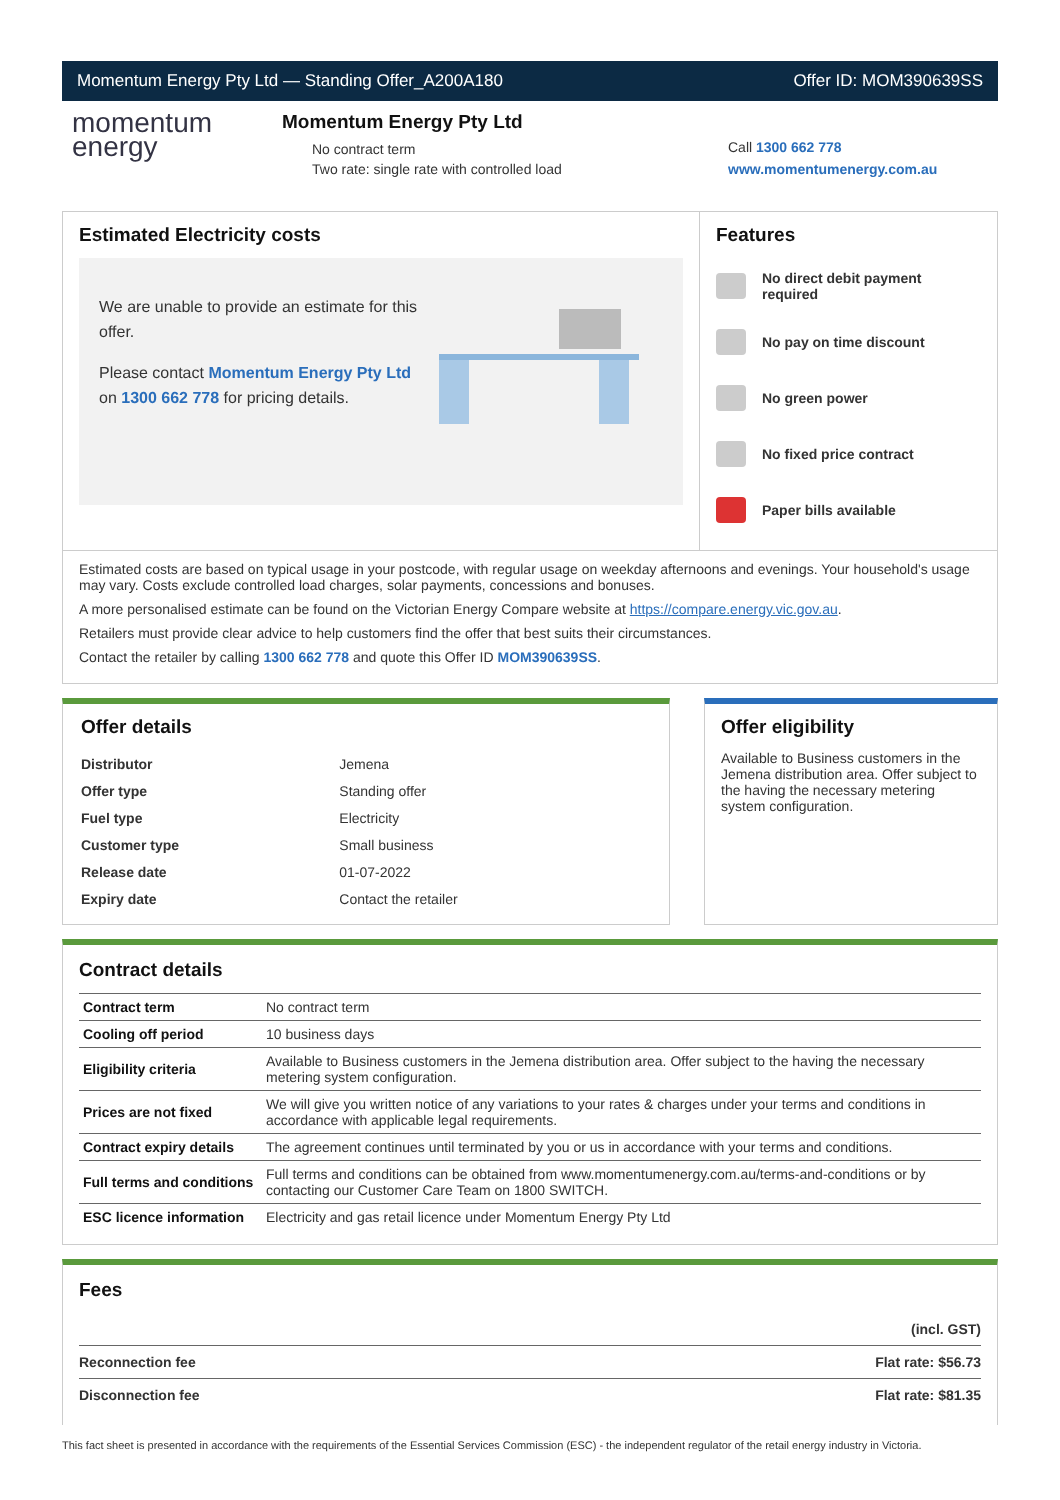Momentum Energy Pty Ltd — Standing Offer_A200A180 Offer ID: MOM390639SS
momentum
energy
Momentum Energy Pty Ltd
No contract term
Two rate: single rate with controlled load
Call 1300 662 778
www.momentumenergy.com.au
Estimated Electricity costs
We are unable to provide an estimate for this offer.
Please contact Momentum Energy Pty Ltd on 1300 662 778 for pricing details.
Features
No direct debit payment required
No pay on time discount
No green power
No fixed price contract
Paper bills available
Estimated costs are based on typical usage in your postcode, with regular usage on weekday afternoons and evenings. Your household's usage may vary. Costs exclude controlled load charges, solar payments, concessions and bonuses.
A more personalised estimate can be found on the Victorian Energy Compare website at https://compare.energy.vic.gov.au.
Retailers must provide clear advice to help customers find the offer that best suits their circumstances.
Contact the retailer by calling 1300 662 778 and quote this Offer ID MOM390639SS.
Offer details
| Distributor | Jemena |
| Offer type | Standing offer |
| Fuel type | Electricity |
| Customer type | Small business |
| Release date | 01-07-2022 |
| Expiry date | Contact the retailer |
Offer eligibility
Available to Business customers in the Jemena distribution area. Offer subject to the having the necessary metering system configuration.
Contract details
| Contract term | No contract term |
| Cooling off period | 10 business days |
| Eligibility criteria | Available to Business customers in the Jemena distribution area. Offer subject to the having the necessary metering system configuration. |
| Prices are not fixed | We will give you written notice of any variations to your rates & charges under your terms and conditions in accordance with applicable legal requirements. |
| Contract expiry details | The agreement continues until terminated by you or us in accordance with your terms and conditions. |
| Full terms and conditions | Full terms and conditions can be obtained from www.momentumenergy.com.au/terms-and-conditions or by contacting our Customer Care Team on 1800 SWITCH. |
| ESC licence information | Electricity and gas retail licence under Momentum Energy Pty Ltd |
Fees
| | (incl. GST) |
| Reconnection fee | Flat rate: $56.73 |
| Disconnection fee | Flat rate: $81.35 |
This fact sheet is presented in accordance with the requirements of the Essential Services Commission (ESC) - the independent regulator of the retail energy industry in Victoria.